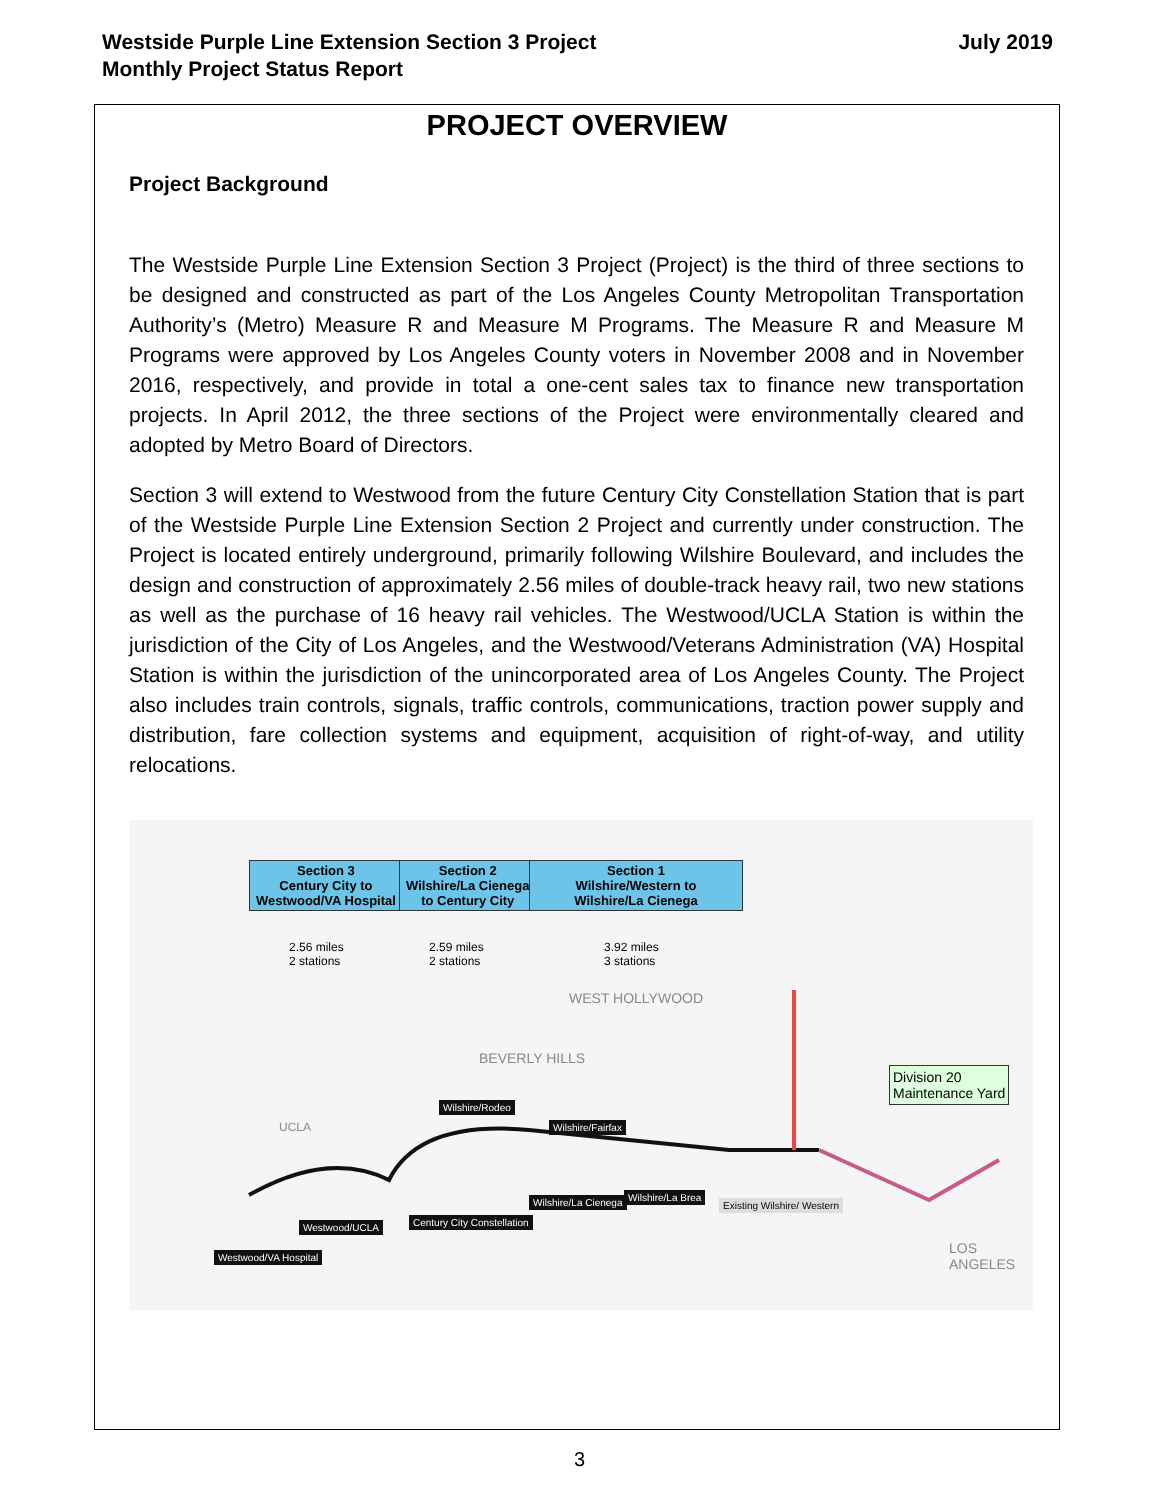Westside Purple Line Extension Section 3 Project
Monthly Project Status Report
July 2019
PROJECT OVERVIEW
Project Background
The Westside Purple Line Extension Section 3 Project (Project) is the third of three sections to be designed and constructed as part of the Los Angeles County Metropolitan Transportation Authority’s (Metro) Measure R and Measure M Programs. The Measure R and Measure M Programs were approved by Los Angeles County voters in November 2008 and in November 2016, respectively, and provide in total a one-cent sales tax to finance new transportation projects. In April 2012, the three sections of the Project were environmentally cleared and adopted by Metro Board of Directors.
Section 3 will extend to Westwood from the future Century City Constellation Station that is part of the Westside Purple Line Extension Section 2 Project and currently under construction. The Project is located entirely underground, primarily following Wilshire Boulevard, and includes the design and construction of approximately 2.56 miles of double-track heavy rail, two new stations as well as the purchase of 16 heavy rail vehicles. The Westwood/UCLA Station is within the jurisdiction of the City of Los Angeles, and the Westwood/Veterans Administration (VA) Hospital Station is within the jurisdiction of the unincorporated area of Los Angeles County. The Project also includes train controls, signals, traffic controls, communications, traction power supply and distribution, fare collection systems and equipment, acquisition of right-of-way, and utility relocations.
Section 3
Century City to
Westwood/VA Hospital
Section 2
Wilshire/La Cienega
to Century City
Section 1
Wilshire/Western to
Wilshire/La Cienega
2.56 miles
2 stations
2.59 miles
2 stations
3.92 miles
3 stations
WEST HOLLYWOOD
BEVERLY HILLS
UCLA
Wilshire/Rodeo
Wilshire/Fairfax
Westwood/UCLA Century City Constellation
Wilshire/La Cienega Wilshire/La Brea
Existing Wilshire/ Western
Westwood/VA Hospital
Division 20
Maintenance Yard
LOS ANGELES
3